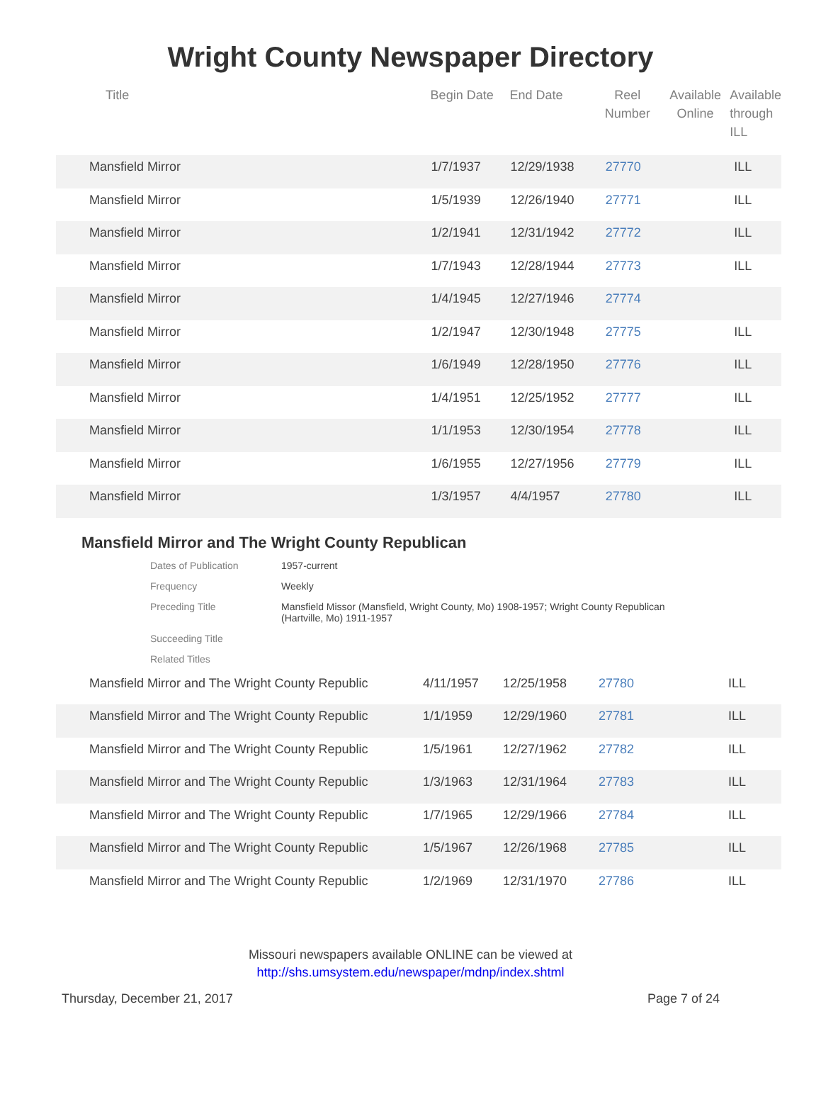Wright County Newspaper Directory
| Title | Begin Date | End Date | Reel Number | Available Online | Available through ILL |
| --- | --- | --- | --- | --- | --- |
| Mansfield Mirror | 1/7/1937 | 12/29/1938 | 27770 | | ILL |
| Mansfield Mirror | 1/5/1939 | 12/26/1940 | 27771 | | ILL |
| Mansfield Mirror | 1/2/1941 | 12/31/1942 | 27772 | | ILL |
| Mansfield Mirror | 1/7/1943 | 12/28/1944 | 27773 | | ILL |
| Mansfield Mirror | 1/4/1945 | 12/27/1946 | 27774 | | |
| Mansfield Mirror | 1/2/1947 | 12/30/1948 | 27775 | | ILL |
| Mansfield Mirror | 1/6/1949 | 12/28/1950 | 27776 | | ILL |
| Mansfield Mirror | 1/4/1951 | 12/25/1952 | 27777 | | ILL |
| Mansfield Mirror | 1/1/1953 | 12/30/1954 | 27778 | | ILL |
| Mansfield Mirror | 1/6/1955 | 12/27/1956 | 27779 | | ILL |
| Mansfield Mirror | 1/3/1957 | 4/4/1957 | 27780 | | ILL |
Mansfield Mirror and The Wright County Republican
| Dates of Publication | 1957-current |
| Frequency | Weekly |
| Preceding Title | Mansfield Missor (Mansfield, Wright County, Mo) 1908-1957; Wright County Republican (Hartville, Mo) 1911-1957 |
| Succeeding Title | |
| Related Titles | |
| Mansfield Mirror and The Wright County Republic | 4/11/1957 | 12/25/1958 | 27780 | | ILL |
| Mansfield Mirror and The Wright County Republic | 1/1/1959 | 12/29/1960 | 27781 | | ILL |
| Mansfield Mirror and The Wright County Republic | 1/5/1961 | 12/27/1962 | 27782 | | ILL |
| Mansfield Mirror and The Wright County Republic | 1/3/1963 | 12/31/1964 | 27783 | | ILL |
| Mansfield Mirror and The Wright County Republic | 1/7/1965 | 12/29/1966 | 27784 | | ILL |
| Mansfield Mirror and The Wright County Republic | 1/5/1967 | 12/26/1968 | 27785 | | ILL |
| Mansfield Mirror and The Wright County Republic | 1/2/1969 | 12/31/1970 | 27786 | | ILL |
Missouri newspapers available ONLINE can be viewed at
http://shs.umsystem.edu/newspaper/mdnp/index.shtml
Thursday, December 21, 2017 Page 7 of 24